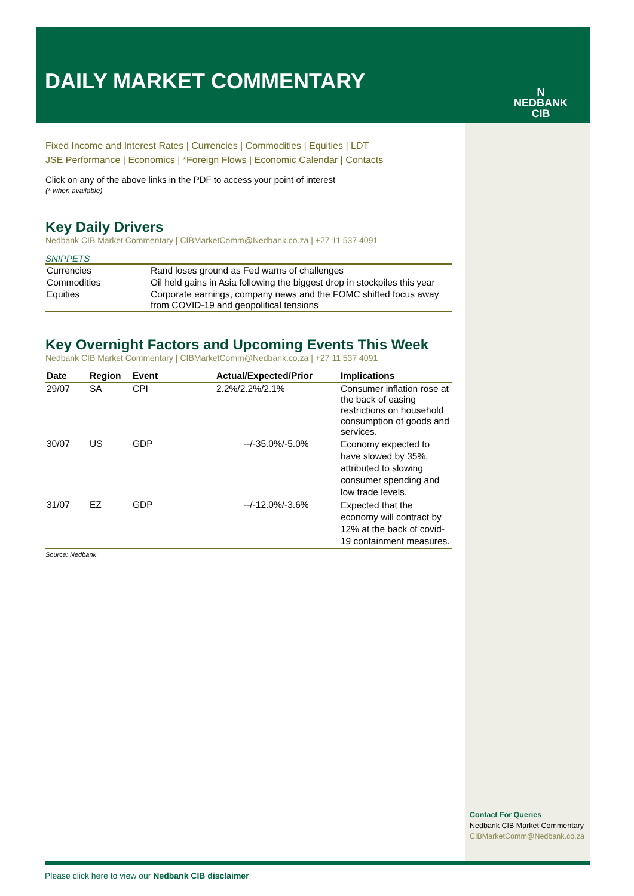DAILY MARKET COMMENTARY
N
NEDBANK
CIB
Fixed Income and Interest Rates | Currencies | Commodities | Equities | LDT
JSE Performance | Economics | *Foreign Flows | Economic Calendar | Contacts
Click on any of the above links in the PDF to access your point of interest
(* when available)
Key Daily Drivers
Nedbank CIB Market Commentary | CIBMarketComm@Nedbank.co.za | +27 11 537 4091
SNIPPETS
| Currencies | Rand loses ground as Fed warns of challenges |
| Commodities | Oil held gains in Asia following the biggest drop in stockpiles this year |
| Equities | Corporate earnings, company news and the FOMC shifted focus away from COVID-19 and geopolitical tensions |
Key Overnight Factors and Upcoming Events This Week
Nedbank CIB Market Commentary | CIBMarketComm@Nedbank.co.za | +27 11 537 4091
| Date | Region | Event | Actual/Expected/Prior | Implications |
| --- | --- | --- | --- | --- |
| 29/07 | SA | CPI | 2.2%/2.2%/2.1% | Consumer inflation rose at the back of easing restrictions on household consumption of goods and services. |
| 30/07 | US | GDP | --/-35.0%/-5.0% | Economy expected to have slowed by 35%, attributed to slowing consumer spending and low trade levels. |
| 31/07 | EZ | GDP | --/-12.0%/-3.6% | Expected that the economy will contract by 12% at the back of covid-19 containment measures. |
Source: Nedbank
Contact For Queries
Nedbank CIB Market Commentary
CIBMarketComm@Nedbank.co.za
Please click here to view our Nedbank CIB disclaimer